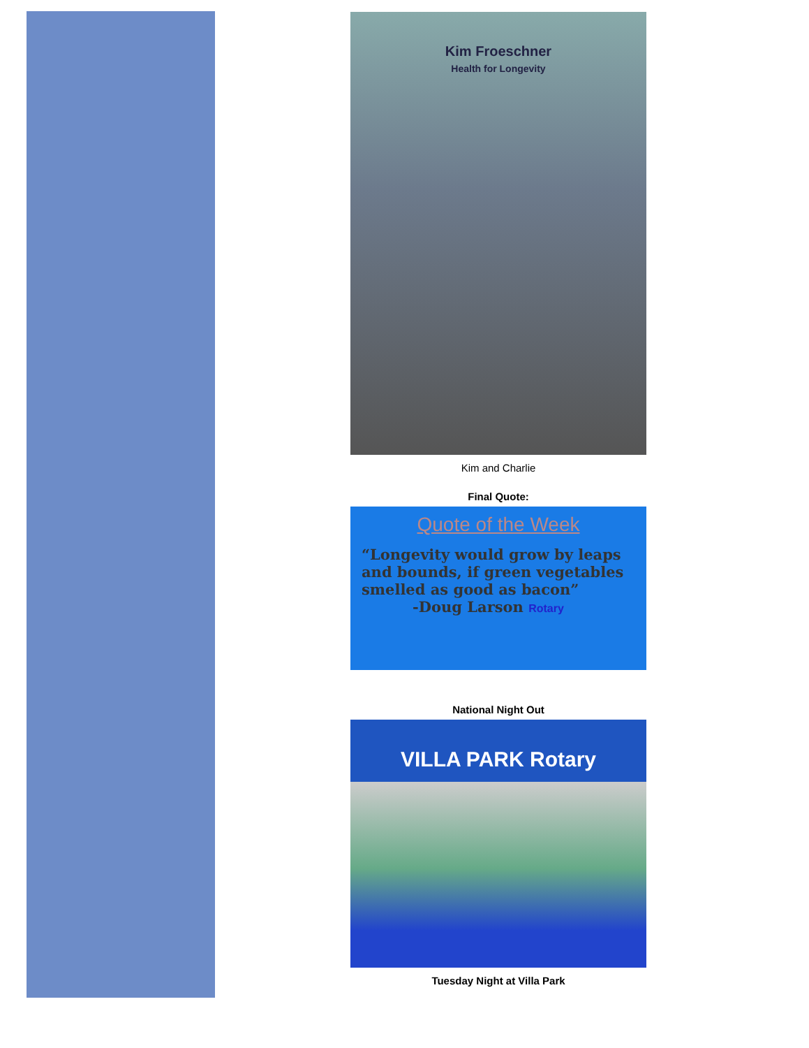Kim Froeschner
Health for Longevity
Kim and Charlie
Final Quote:
Quote of the Week
“Longevity would grow by leaps and bounds, if green vegetables smelled as good as bacon”
-Doug Larson Rotary
National Night Out
VILLA PARK Rotary
Tuesday Night at Villa Park